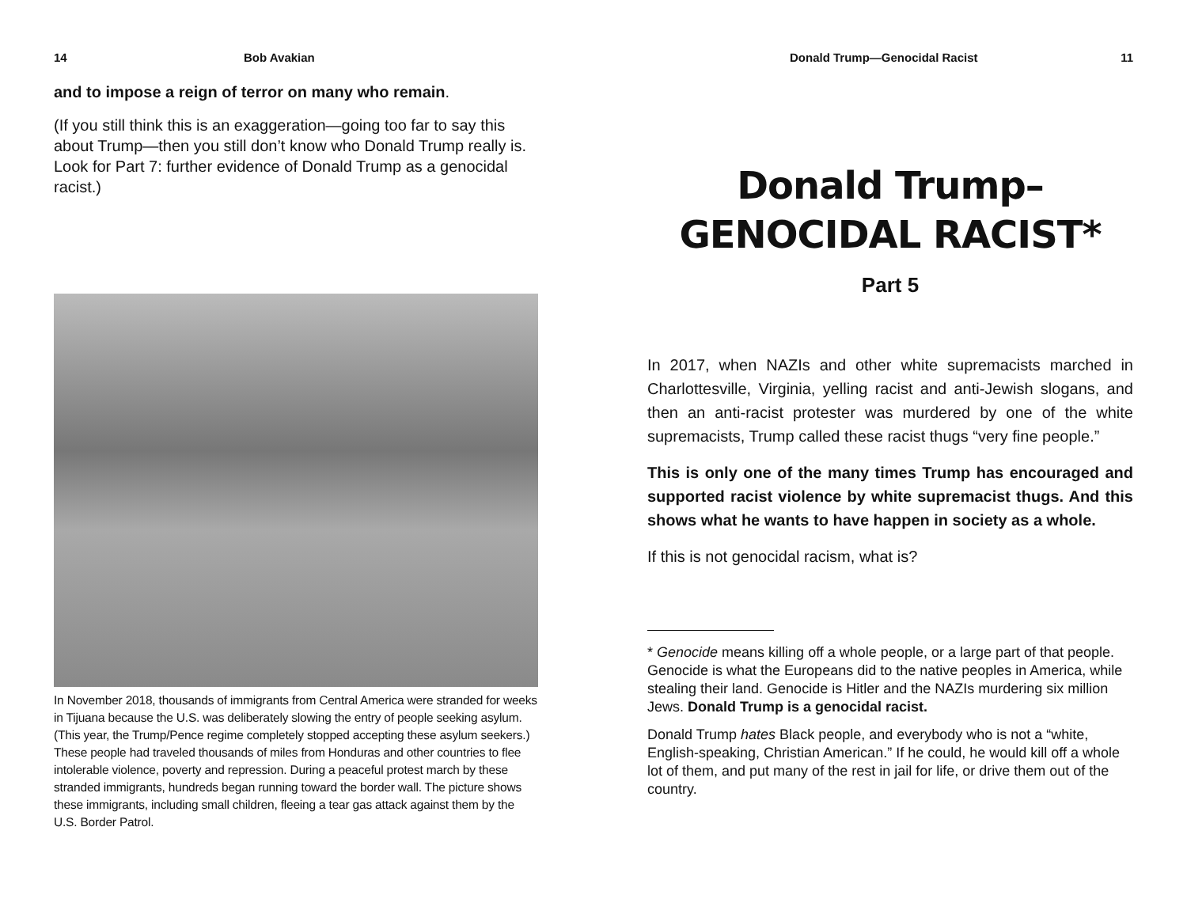14 Bob Avakian
and to impose a reign of terror on many who remain.
(If you still think this is an exaggeration—going too far to say this about Trump—then you still don’t know who Donald Trump really is. Look for Part 7: further evidence of Donald Trump as a genocidal racist.)
In November 2018, thousands of immigrants from Central America were stranded for weeks in Tijuana because the U.S. was deliberately slowing the entry of people seeking asylum. (This year, the Trump/Pence regime completely stopped accepting these asylum seekers.) These people had traveled thousands of miles from Honduras and other countries to flee intolerable violence, poverty and repression. During a peaceful protest march by these stranded immigrants, hundreds began running toward the border wall. The picture shows these immigrants, including small children, fleeing a tear gas attack against them by the U.S. Border Patrol.
Donald Trump—Genocidal Racist 11
Donald Trump–
GENOCIDAL RACIST*
Part 5
In 2017, when NAZIs and other white supremacists marched in Charlottesville, Virginia, yelling racist and anti-Jewish slogans, and then an anti-racist protester was murdered by one of the white supremacists, Trump called these racist thugs “very fine people.”
This is only one of the many times Trump has encouraged and supported racist violence by white supremacist thugs. And this shows what he wants to have happen in society as a whole.
If this is not genocidal racism, what is?
* Genocide means killing off a whole people, or a large part of that people. Genocide is what the Europeans did to the native peoples in America, while stealing their land. Genocide is Hitler and the NAZIs murdering six million Jews. Donald Trump is a genocidal racist.
Donald Trump hates Black people, and everybody who is not a “white, English-speaking, Christian American.” If he could, he would kill off a whole lot of them, and put many of the rest in jail for life, or drive them out of the country.